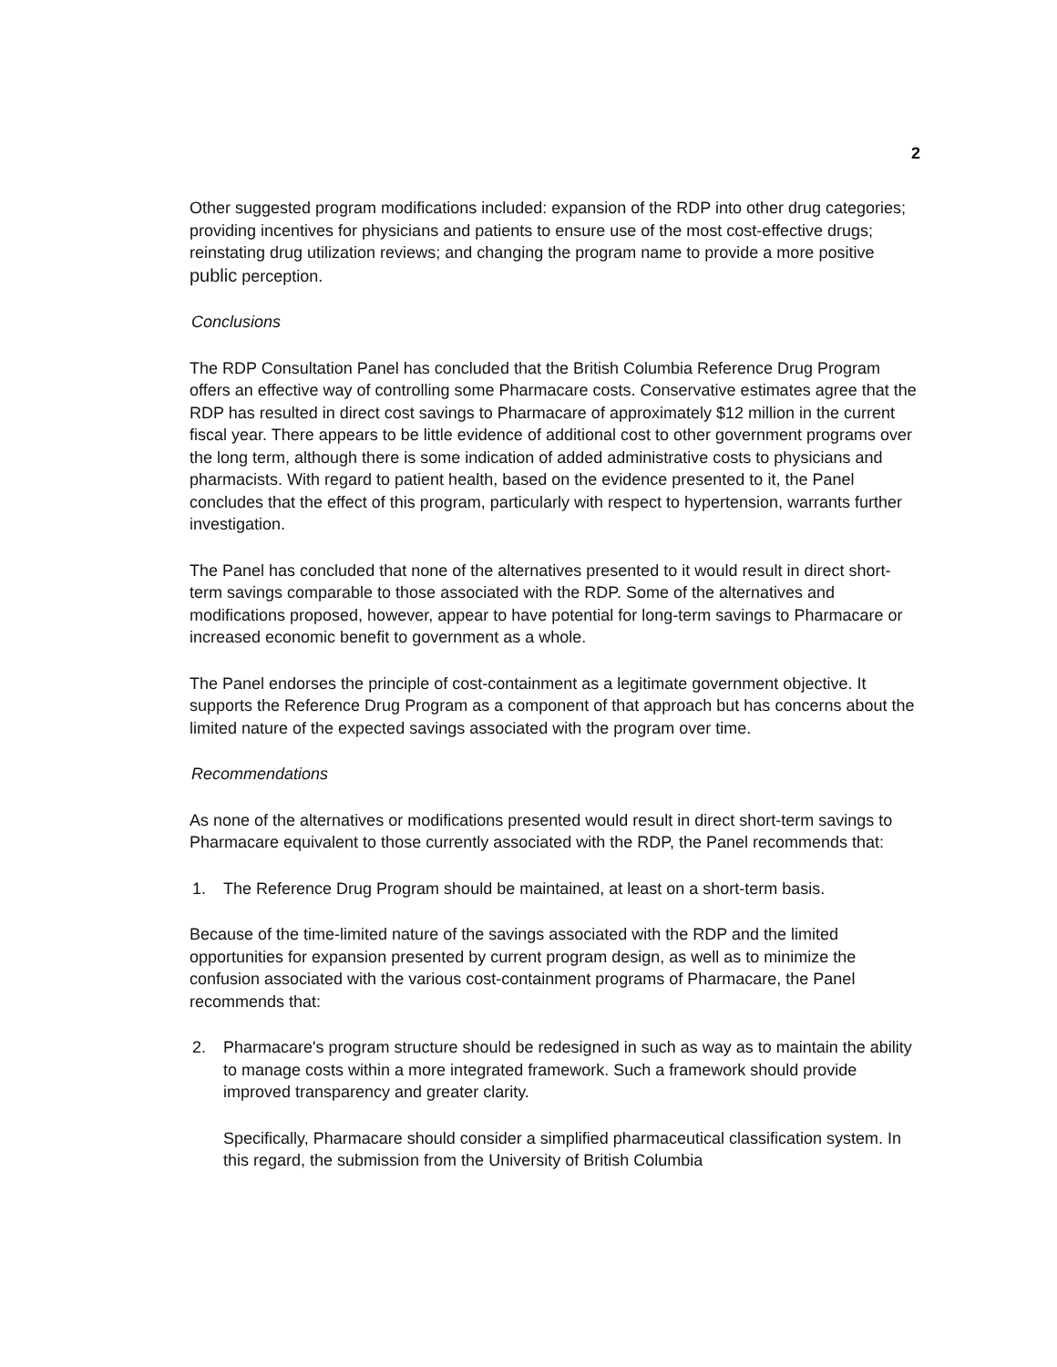2
Other suggested program modifications included: expansion of the RDP into other drug categories; providing incentives for physicians and patients to ensure use of the most cost-effective drugs; reinstating drug utilization reviews; and changing the program name to provide a more positive public perception.
Conclusions
The RDP Consultation Panel has concluded that the British Columbia Reference Drug Program offers an effective way of controlling some Pharmacare costs. Conservative estimates agree that the RDP has resulted in direct cost savings to Pharmacare of approximately $12 million in the current fiscal year. There appears to be little evidence of additional cost to other government programs over the long term, although there is some indication of added administrative costs to physicians and pharmacists. With regard to patient health, based on the evidence presented to it, the Panel concludes that the effect of this program, particularly with respect to hypertension, warrants further investigation.
The Panel has concluded that none of the alternatives presented to it would result in direct short-term savings comparable to those associated with the RDP. Some of the alternatives and modifications proposed, however, appear to have potential for long-term savings to Pharmacare or increased economic benefit to government as a whole.
The Panel endorses the principle of cost-containment as a legitimate government objective. It supports the Reference Drug Program as a component of that approach but has concerns about the limited nature of the expected savings associated with the program over time.
Recommendations
As none of the alternatives or modifications presented would result in direct short-term savings to Pharmacare equivalent to those currently associated with the RDP, the Panel recommends that:
1. The Reference Drug Program should be maintained, at least on a short-term basis.
Because of the time-limited nature of the savings associated with the RDP and the limited opportunities for expansion presented by current program design, as well as to minimize the confusion associated with the various cost-containment programs of Pharmacare, the Panel recommends that:
2. Pharmacare's program structure should be redesigned in such as way as to maintain the ability to manage costs within a more integrated framework. Such a framework should provide improved transparency and greater clarity.
Specifically, Pharmacare should consider a simplified pharmaceutical classification system. In this regard, the submission from the University of British Columbia